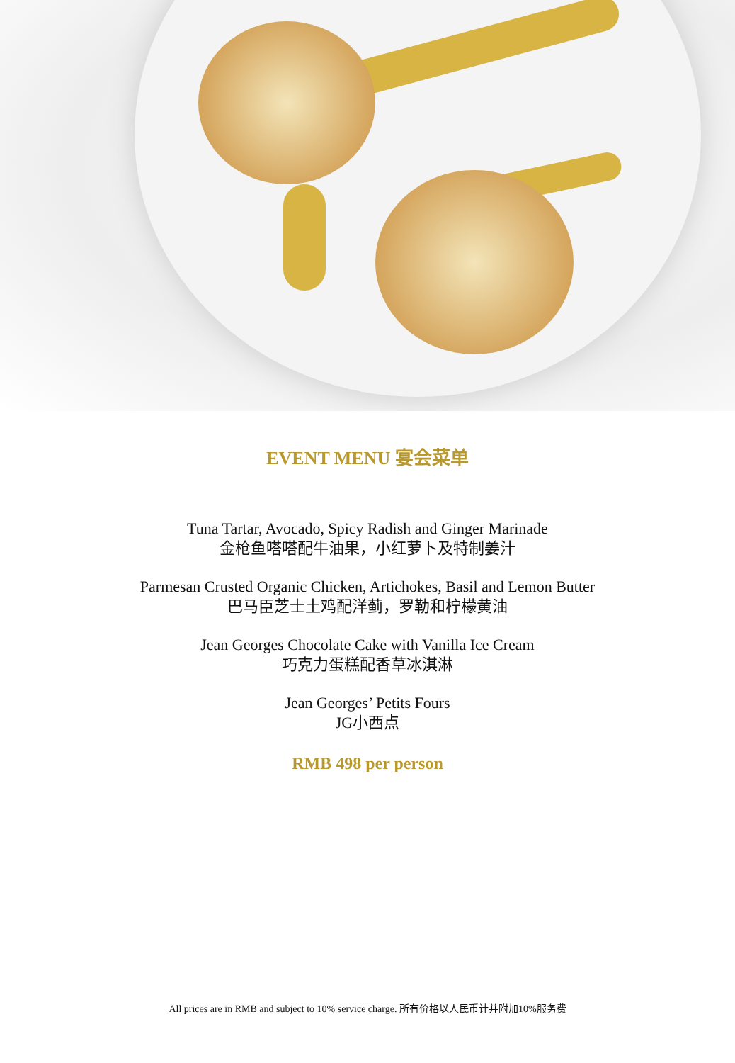EVENT MENU 宴会菜单
Tuna Tartar, Avocado, Spicy Radish and Ginger Marinade
金枪鱼嗒嗒配牛油果，小红萝卜及特制姜汁
Parmesan Crusted Organic Chicken, Artichokes, Basil and Lemon Butter
巴马臣芝士土鸡配洋蓟，罗勒和柠檬黄油
Jean Georges Chocolate Cake with Vanilla Ice Cream
巧克力蛋糕配香草冰淇淋
Jean Georges’ Petits Fours
JG小西点
RMB 498 per person
All prices are in RMB and subject to 10% service charge. 所有价格以人民币计并附加10%服务费